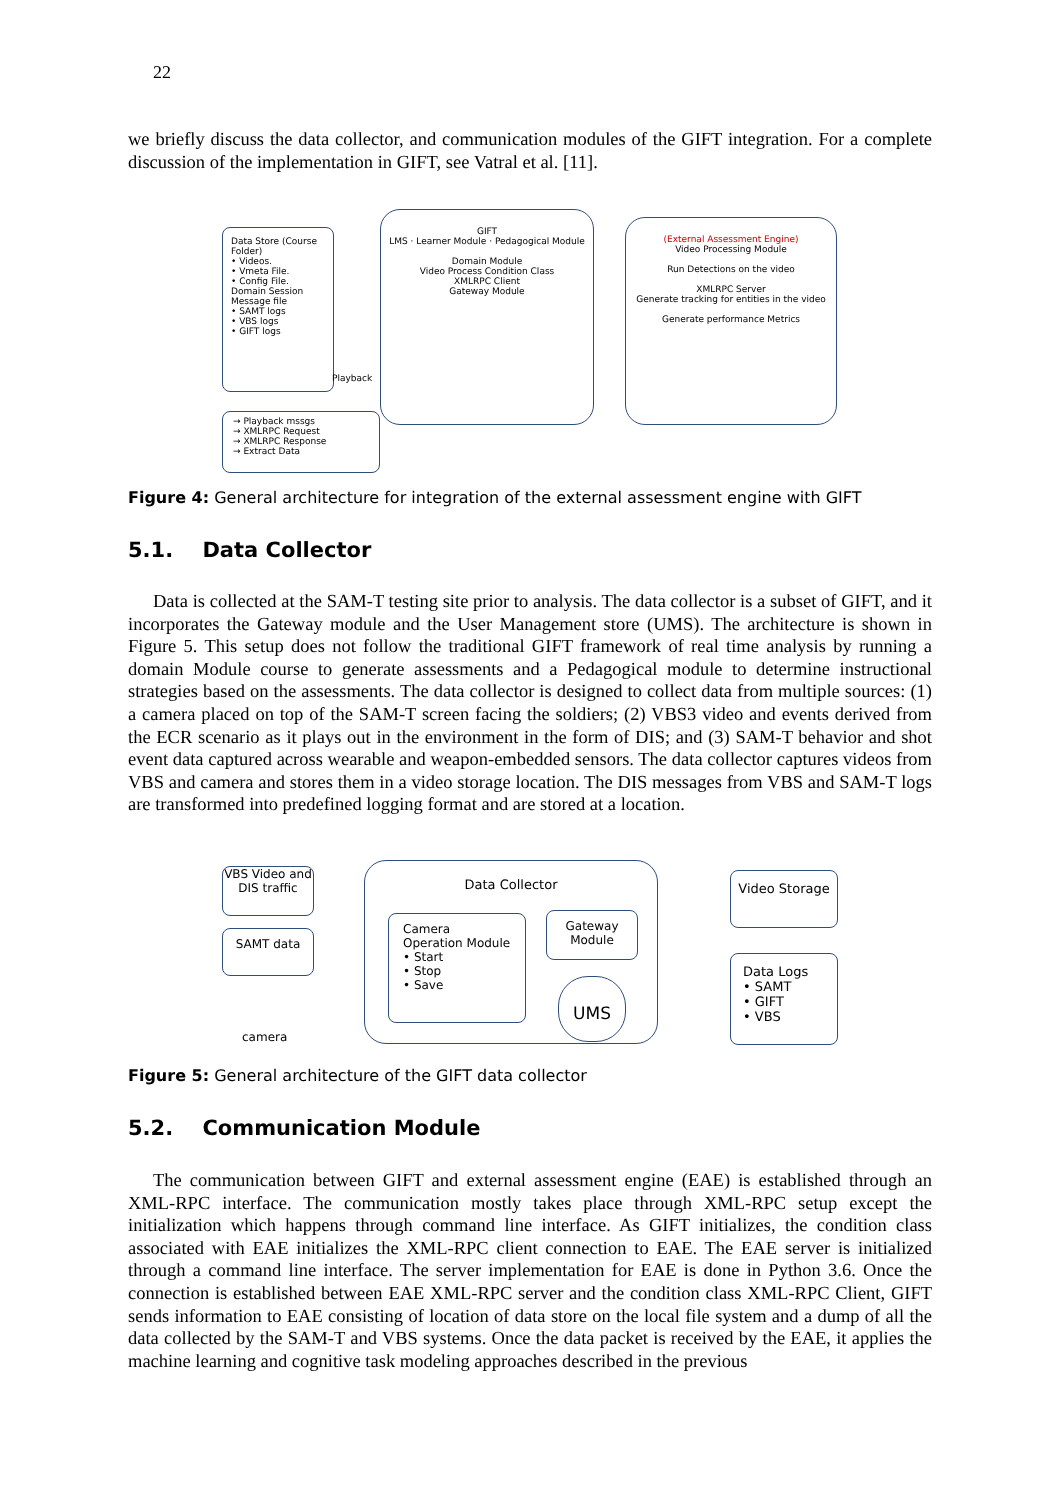22
we briefly discuss the data collector, and communication modules of the GIFT integration. For a complete discussion of the implementation in GIFT, see Vatral et al. [11].
Data Store (Course Folder)
• Videos.
• Vmeta File.
• Config File.
Domain Session Message file
• SAMT logs
• VBS logs
• GIFT logs
GIFT
LMS · Learner Module · Pedagogical Module
Domain Module
Video Process Condition Class
XMLRPC Client
Gateway Module
Playback
(External Assessment Engine)
Video Processing Module
Run Detections on the video
XMLRPC Server
Generate tracking for entities in the video
Generate performance Metrics
→ Playback mssgs
→ XMLRPC Request
→ XMLRPC Response
→ Extract Data
Figure 4: General architecture for integration of the external assessment engine with GIFT
5.1. Data Collector
Data is collected at the SAM-T testing site prior to analysis. The data collector is a subset of GIFT, and it incorporates the Gateway module and the User Management store (UMS). The architecture is shown in Figure 5. This setup does not follow the traditional GIFT framework of real time analysis by running a domain Module course to generate assessments and a Pedagogical module to determine instructional strategies based on the assessments. The data collector is designed to collect data from multiple sources: (1) a camera placed on top of the SAM-T screen facing the soldiers; (2) VBS3 video and events derived from the ECR scenario as it plays out in the environment in the form of DIS; and (3) SAM-T behavior and shot event data captured across wearable and weapon-embedded sensors. The data collector captures videos from VBS and camera and stores them in a video storage location. The DIS messages from VBS and SAM-T logs are transformed into predefined logging format and are stored at a location.
VBS Video and DIS traffic
SAMT data
camera
Data Collector
Camera Operation Module
• Start
• Stop
• Save
Gateway Module
UMS
Video Storage
Data Logs
• SAMT
• GIFT
• VBS
Figure 5: General architecture of the GIFT data collector
5.2. Communication Module
The communication between GIFT and external assessment engine (EAE) is established through an XML-RPC interface. The communication mostly takes place through XML-RPC setup except the initialization which happens through command line interface. As GIFT initializes, the condition class associated with EAE initializes the XML-RPC client connection to EAE. The EAE server is initialized through a command line interface. The server implementation for EAE is done in Python 3.6. Once the connection is established between EAE XML-RPC server and the condition class XML-RPC Client, GIFT sends information to EAE consisting of location of data store on the local file system and a dump of all the data collected by the SAM-T and VBS systems. Once the data packet is received by the EAE, it applies the machine learning and cognitive task modeling approaches described in the previous